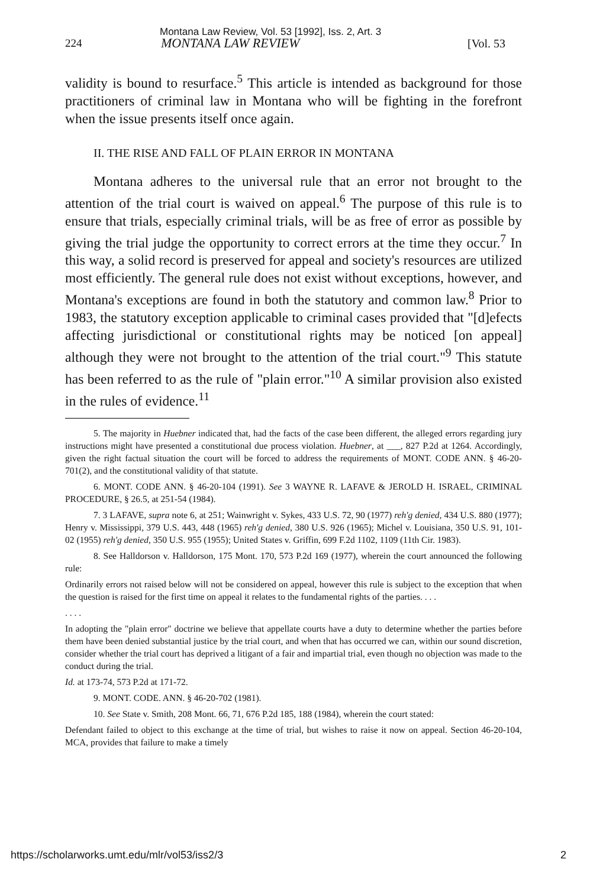224
Montana Law Review, Vol. 53 [1992], Iss. 2, Art. 3
MONTANA LAW REVIEW [Vol. 53
validity is bound to resurface.<sup>5</sup> This article is intended as background for those practitioners of criminal law in Montana who will be fighting in the forefront when the issue presents itself once again.
II. THE RISE AND FALL OF PLAIN ERROR IN MONTANA
Montana adheres to the universal rule that an error not brought to the attention of the trial court is waived on appeal.<sup>6</sup> The purpose of this rule is to ensure that trials, especially criminal trials, will be as free of error as possible by giving the trial judge the opportunity to correct errors at the time they occur.<sup>7</sup> In this way, a solid record is preserved for appeal and society's resources are utilized most efficiently. The general rule does not exist without exceptions, however, and Montana's exceptions are found in both the statutory and common law.<sup>8</sup> Prior to 1983, the statutory exception applicable to criminal cases provided that "[d]efects affecting jurisdictional or constitutional rights may be noticed [on appeal] although they were not brought to the attention of the trial court."<sup>9</sup> This statute has been referred to as the rule of "plain error."<sup>10</sup> A similar provision also existed in the rules of evidence.<sup>11</sup>
5. The majority in Huebner indicated that, had the facts of the case been different, the alleged errors regarding jury instructions might have presented a constitutional due process violation. Huebner, at ___, 827 P.2d at 1264. Accordingly, given the right factual situation the court will be forced to address the requirements of MONT. CODE ANN. § 46-20-701(2), and the constitutional validity of that statute.
6. MONT. CODE ANN. § 46-20-104 (1991). See 3 WAYNE R. LAFAVE & JEROLD H. ISRAEL, CRIMINAL PROCEDURE, § 26.5, at 251-54 (1984).
7. 3 LAFAVE, supra note 6, at 251; Wainwright v. Sykes, 433 U.S. 72, 90 (1977) reh'g denied, 434 U.S. 880 (1977); Henry v. Mississippi, 379 U.S. 443, 448 (1965) reh'g denied, 380 U.S. 926 (1965); Michel v. Louisiana, 350 U.S. 91, 101-02 (1955) reh'g denied, 350 U.S. 955 (1955); United States v. Griffin, 699 F.2d 1102, 1109 (11th Cir. 1983).
8. See Halldorson v. Halldorson, 175 Mont. 170, 573 P.2d 169 (1977), wherein the court announced the following rule:
Ordinarily errors not raised below will not be considered on appeal, however this rule is subject to the exception that when the question is raised for the first time on appeal it relates to the fundamental rights of the parties. . . .
. . . .
In adopting the "plain error" doctrine we believe that appellate courts have a duty to determine whether the parties before them have been denied substantial justice by the trial court, and when that has occurred we can, within our sound discretion, consider whether the trial court has deprived a litigant of a fair and impartial trial, even though no objection was made to the conduct during the trial.
Id. at 173-74, 573 P.2d at 171-72.
9. MONT. CODE. ANN. § 46-20-702 (1981).
10. See State v. Smith, 208 Mont. 66, 71, 676 P.2d 185, 188 (1984), wherein the court stated:
Defendant failed to object to this exchange at the time of trial, but wishes to raise it now on appeal. Section 46-20-104, MCA, provides that failure to make a timely
https://scholarworks.umt.edu/mlr/vol53/iss2/3 2